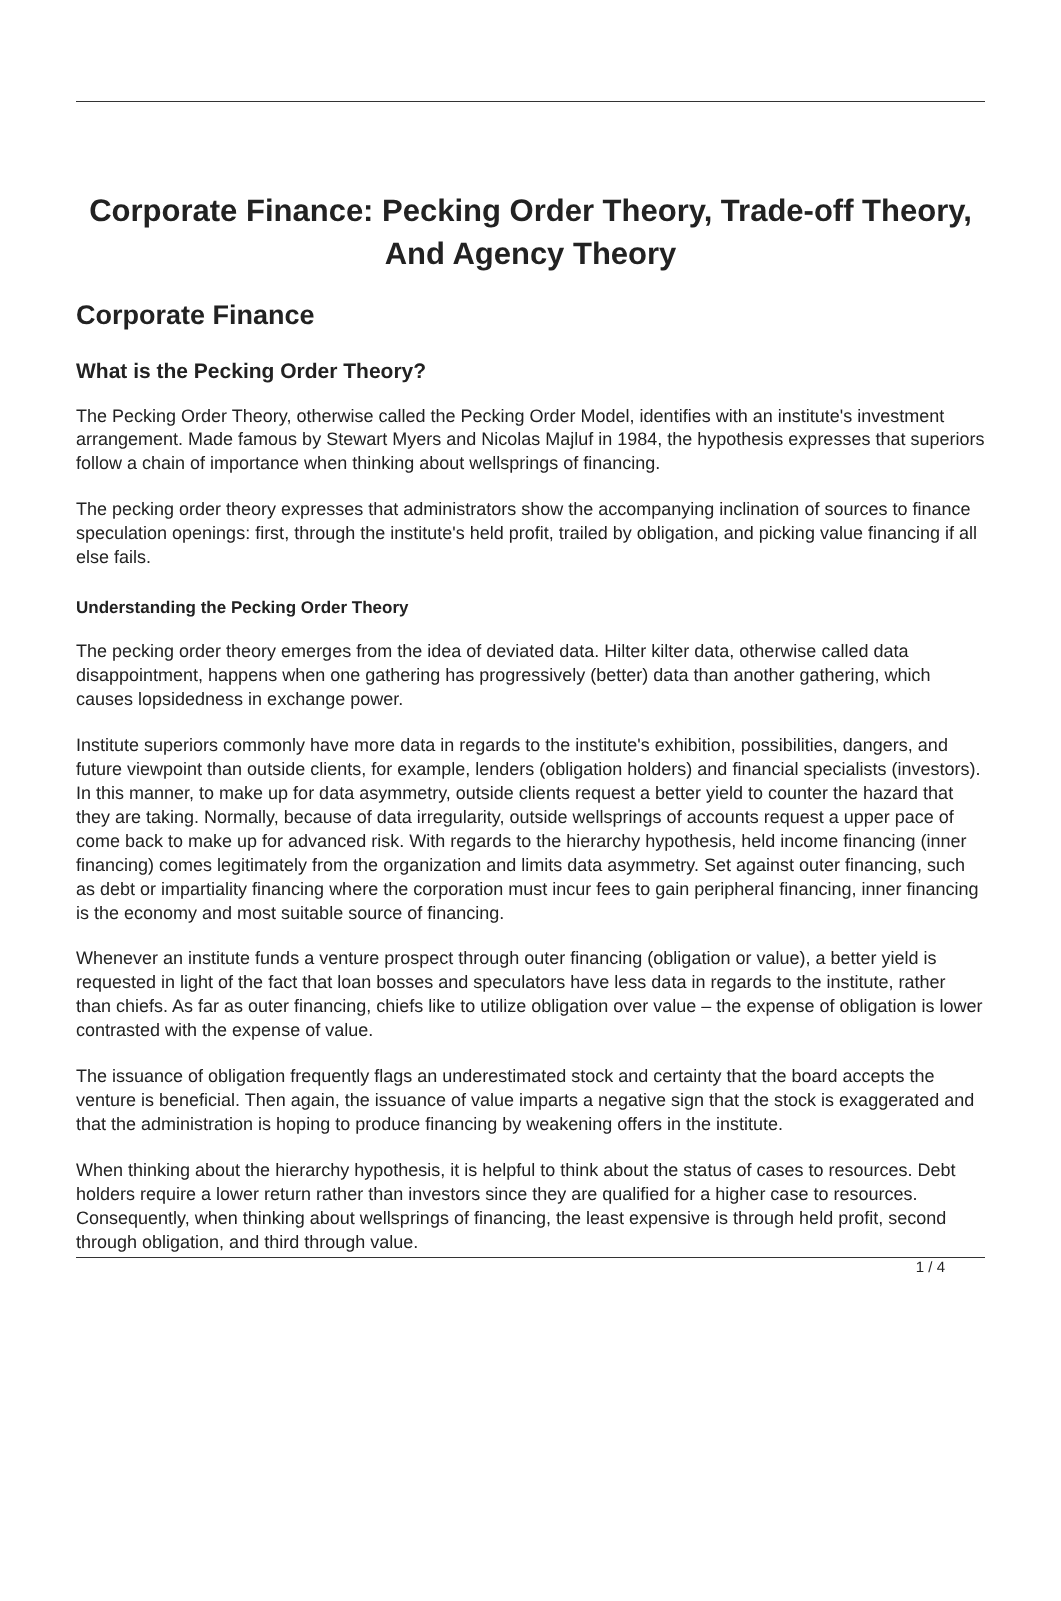Corporate Finance: Pecking Order Theory, Trade-off Theory, And Agency Theory
Corporate Finance
What is the Pecking Order Theory?
The Pecking Order Theory, otherwise called the Pecking Order Model, identifies with an institute's investment arrangement. Made famous by Stewart Myers and Nicolas Majluf in 1984, the hypothesis expresses that superiors follow a chain of importance when thinking about wellsprings of financing.
The pecking order theory expresses that administrators show the accompanying inclination of sources to finance speculation openings: first, through the institute's held profit, trailed by obligation, and picking value financing if all else fails.
Understanding the Pecking Order Theory
The pecking order theory emerges from the idea of deviated data. Hilter kilter data, otherwise called data disappointment, happens when one gathering has progressively (better) data than another gathering, which causes lopsidedness in exchange power.
Institute superiors commonly have more data in regards to the institute's exhibition, possibilities, dangers, and future viewpoint than outside clients, for example, lenders (obligation holders) and financial specialists (investors). In this manner, to make up for data asymmetry, outside clients request a better yield to counter the hazard that they are taking. Normally, because of data irregularity, outside wellsprings of accounts request a upper pace of come back to make up for advanced risk. With regards to the hierarchy hypothesis, held income financing (inner financing) comes legitimately from the organization and limits data asymmetry. Set against outer financing, such as debt or impartiality financing where the corporation must incur fees to gain peripheral financing, inner financing is the economy and most suitable source of financing.
Whenever an institute funds a venture prospect through outer financing (obligation or value), a better yield is requested in light of the fact that loan bosses and speculators have less data in regards to the institute, rather than chiefs. As far as outer financing, chiefs like to utilize obligation over value – the expense of obligation is lower contrasted with the expense of value.
The issuance of obligation frequently flags an underestimated stock and certainty that the board accepts the venture is beneficial. Then again, the issuance of value imparts a negative sign that the stock is exaggerated and that the administration is hoping to produce financing by weakening offers in the institute.
When thinking about the hierarchy hypothesis, it is helpful to think about the status of cases to resources. Debt holders require a lower return rather than investors since they are qualified for a higher case to resources. Consequently, when thinking about wellsprings of financing, the least expensive is through held profit, second through obligation, and third through value.
1 / 4